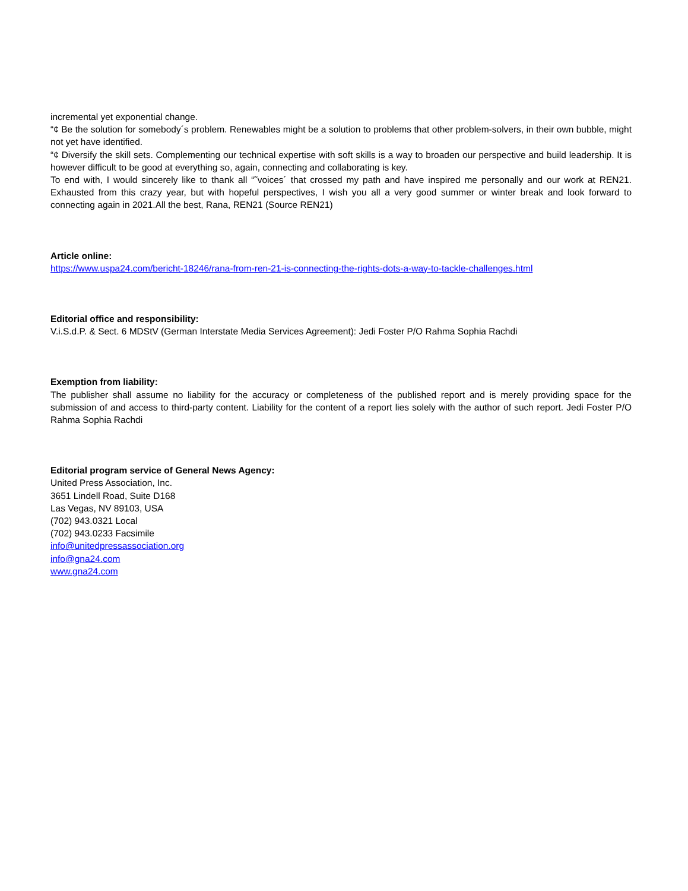incremental yet exponential change.
“¢ Be the solution for somebody´s problem. Renewables might be a solution to problems that other problem-solvers, in their own bubble, might not yet have identified.
“¢ Diversify the skill sets. Complementing our technical expertise with soft skills is a way to broaden our perspective and build leadership. It is however difficult to be good at everything so, again, connecting and collaborating is key.
To end with, I would sincerely like to thank all “˜voices´ that crossed my path and have inspired me personally and our work at REN21. Exhausted from this crazy year, but with hopeful perspectives, I wish you all a very good summer or winter break and look forward to connecting again in 2021.All the best, Rana, REN21 (Source REN21)
Article online:
https://www.uspa24.com/bericht-18246/rana-from-ren-21-is-connecting-the-rights-dots-a-way-to-tackle-challenges.html
Editorial office and responsibility:
V.i.S.d.P. & Sect. 6 MDStV (German Interstate Media Services Agreement): Jedi Foster P/O Rahma Sophia Rachdi
Exemption from liability:
The publisher shall assume no liability for the accuracy or completeness of the published report and is merely providing space for the submission of and access to third-party content. Liability for the content of a report lies solely with the author of such report. Jedi Foster P/O Rahma Sophia Rachdi
Editorial program service of General News Agency:
United Press Association, Inc.
3651 Lindell Road, Suite D168
Las Vegas, NV 89103, USA
(702) 943.0321 Local
(702) 943.0233 Facsimile
info@unitedpressassociation.org
info@gna24.com
www.gna24.com